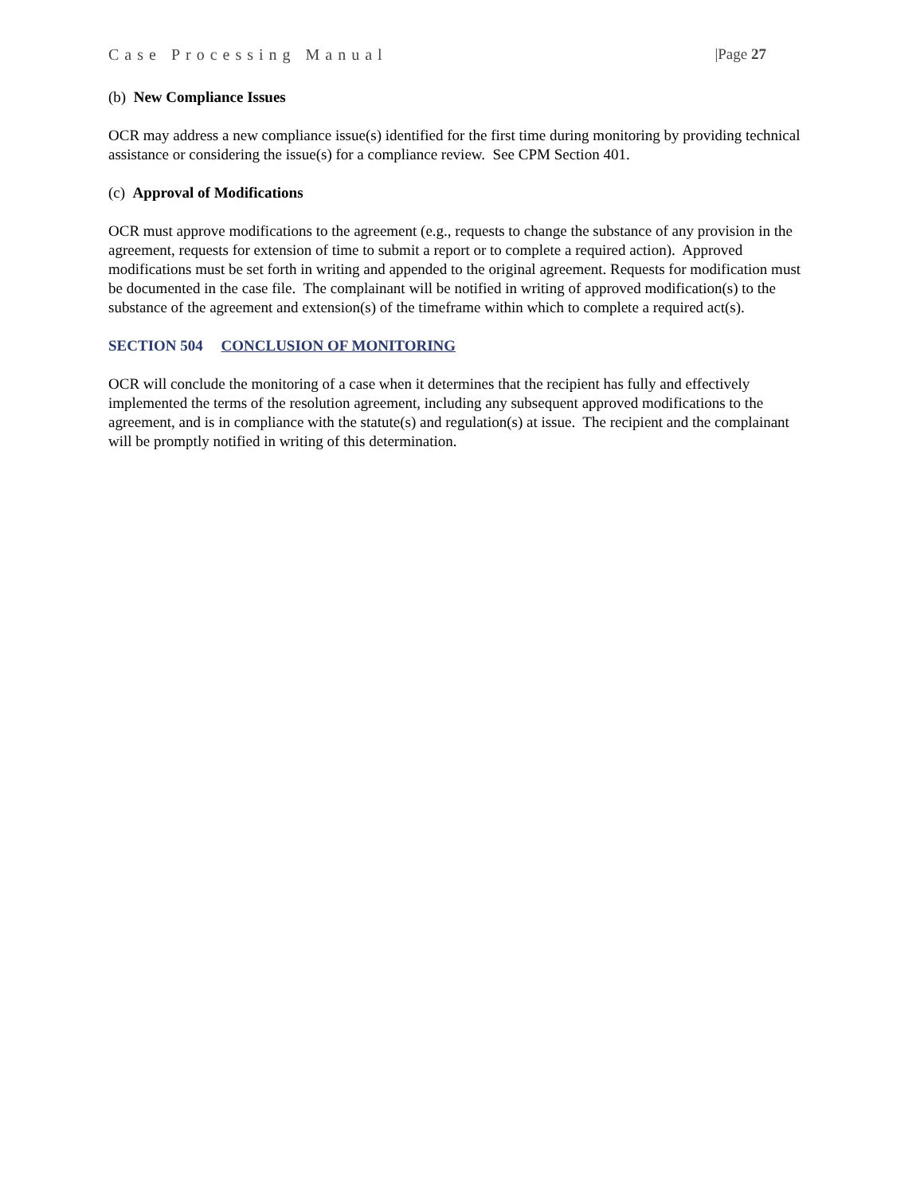Case Processing Manual |Page 27
(b) New Compliance Issues
OCR may address a new compliance issue(s) identified for the first time during monitoring by providing technical assistance or considering the issue(s) for a compliance review. See CPM Section 401.
(c) Approval of Modifications
OCR must approve modifications to the agreement (e.g., requests to change the substance of any provision in the agreement, requests for extension of time to submit a report or to complete a required action). Approved modifications must be set forth in writing and appended to the original agreement. Requests for modification must be documented in the case file. The complainant will be notified in writing of approved modification(s) to the substance of the agreement and extension(s) of the timeframe within which to complete a required act(s).
SECTION 504 CONCLUSION OF MONITORING
OCR will conclude the monitoring of a case when it determines that the recipient has fully and effectively implemented the terms of the resolution agreement, including any subsequent approved modifications to the agreement, and is in compliance with the statute(s) and regulation(s) at issue. The recipient and the complainant will be promptly notified in writing of this determination.